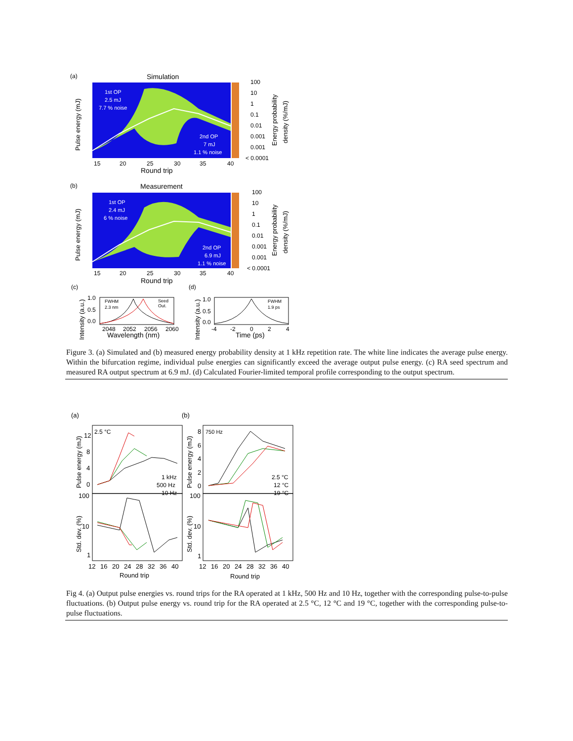(a)
Simulation
100
10
1
0.1
0.01
0.001
0.001
< 0.0001
1st OP
2.5 mJ
7.7 % noise
2nd OP
7 mJ
1.1 % noise
15
20
25
30
35
40
Round trip
Pulse energy (mJ)
Energy probability
density (%/mJ)
(b)
Measurement
100
10
1
0.1
0.01
0.001
0.001
< 0.0001
1st OP
2.4 mJ
6 % noise
2nd OP
6.9 mJ
1.1 % noise
15
20
25
30
35
40
Round trip
Pulse energy (mJ)
Energy probability
density (%/mJ)
(c)
(d)
FWHM
2.3 nm
Seed
Out.
1.0
0.5
0.0
2048
2052
2056
2060
Wavelength (nm)
Intensity (a.u.)
FWHM
1.9 ps
1.0
0.5
0.0
-4
-2
0
2
4
Time (ps)
Intensity (a.u.)
Figure 3. (a) Simulated and (b) measured energy probability density at 1 kHz repetition rate. The white line indicates the average pulse energy. Within the bifurcation regime, individual pulse energies can significantly exceed the average output pulse energy. (c) RA seed spectrum and measured RA output spectrum at 6.9 mJ. (d) Calculated Fourier-limited temporal profile corresponding to the output spectrum.
(a)
(b)
2.5 °C
750 Hz
1 kHz
500 Hz
10 Hz
2.5 °C
12 °C
19 °C
12
8
4
0
100
10
1
8
6
4
2
0
100
10
1
12
16
20
24
28
32
36
40
12
16
20
24
28
32
36
40
Round trip
Round trip
Pulse energy (mJ)
Std. dev. (%)
Pulse energy (mJ)
Std. dev. (%)
Fig 4. (a) Output pulse energies vs. round trips for the RA operated at 1 kHz, 500 Hz and 10 Hz, together with the corresponding pulse-to-pulse fluctuations. (b) Output pulse energy vs. round trip for the RA operated at 2.5 °C, 12 °C and 19 °C, together with the corresponding pulse-to-pulse fluctuations.